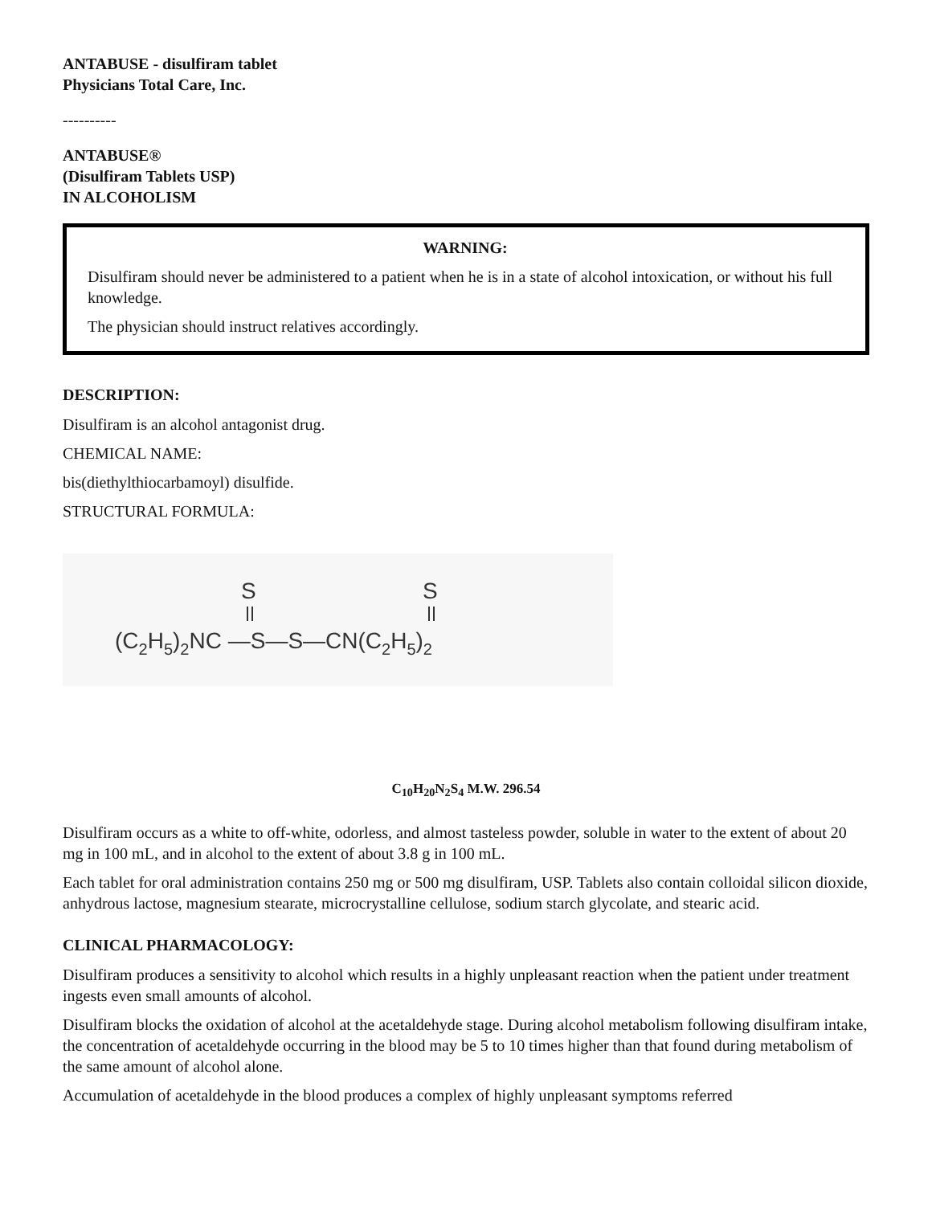ANTABUSE - disulfiram tablet
Physicians Total Care, Inc.
----------
ANTABUSE®
(Disulfiram Tablets USP)
IN ALCOHOLISM
WARNING:
Disulfiram should never be administered to a patient when he is in a state of alcohol intoxication, or without his full knowledge.
The physician should instruct relatives accordingly.
DESCRIPTION:
Disulfiram is an alcohol antagonist drug.
CHEMICAL NAME:
bis(diethylthiocarbamoyl) disulfide.
STRUCTURAL FORMULA:
S
S
(C2H5)2NC —S—S—CN(C2H5)2
C<sub>10</sub>H<sub>20</sub>N<sub>2</sub>S<sub>4</sub> M.W. 296.54
Disulfiram occurs as a white to off-white, odorless, and almost tasteless powder, soluble in water to the extent of about 20 mg in 100 mL, and in alcohol to the extent of about 3.8 g in 100 mL.
Each tablet for oral administration contains 250 mg or 500 mg disulfiram, USP. Tablets also contain colloidal silicon dioxide, anhydrous lactose, magnesium stearate, microcrystalline cellulose, sodium starch glycolate, and stearic acid.
CLINICAL PHARMACOLOGY:
Disulfiram produces a sensitivity to alcohol which results in a highly unpleasant reaction when the patient under treatment ingests even small amounts of alcohol.
Disulfiram blocks the oxidation of alcohol at the acetaldehyde stage. During alcohol metabolism following disulfiram intake, the concentration of acetaldehyde occurring in the blood may be 5 to 10 times higher than that found during metabolism of the same amount of alcohol alone.
Accumulation of acetaldehyde in the blood produces a complex of highly unpleasant symptoms referred